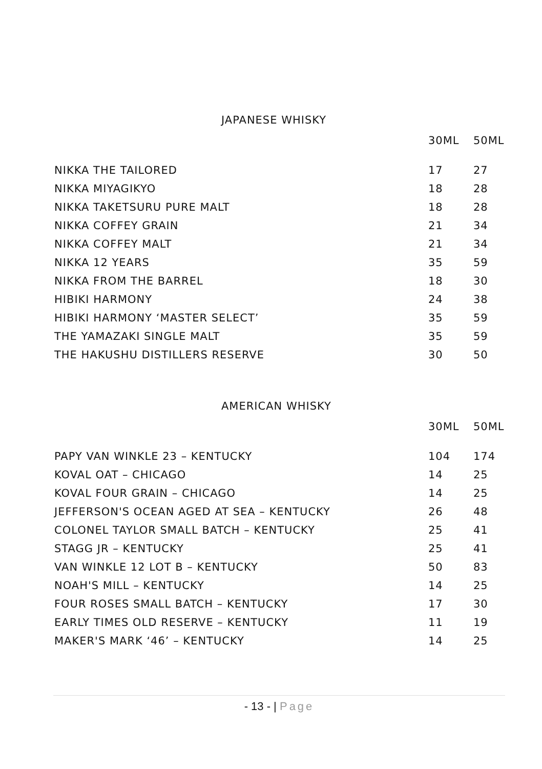JAPANESE WHISKY
| | 30ML | 50ML |
| --- | --- | --- |
| NIKKA THE TAILORED | 17 | 27 |
| NIKKA MIYAGIKYO | 18 | 28 |
| NIKKA TAKETSURU PURE MALT | 18 | 28 |
| NIKKA COFFEY GRAIN | 21 | 34 |
| NIKKA COFFEY MALT | 21 | 34 |
| NIKKA 12 YEARS | 35 | 59 |
| NIKKA FROM THE BARREL | 18 | 30 |
| HIBIKI HARMONY | 24 | 38 |
| HIBIKI HARMONY ‘MASTER SELECT’ | 35 | 59 |
| THE YAMAZAKI SINGLE MALT | 35 | 59 |
| THE HAKUSHU DISTILLERS RESERVE | 30 | 50 |
AMERICAN WHISKY
| | 30ML | 50ML |
| --- | --- | --- |
| PAPY VAN WINKLE 23 – KENTUCKY | 104 | 174 |
| KOVAL OAT – CHICAGO | 14 | 25 |
| KOVAL FOUR GRAIN – CHICAGO | 14 | 25 |
| JEFFERSON'S OCEAN AGED AT SEA – KENTUCKY | 26 | 48 |
| COLONEL TAYLOR SMALL BATCH – KENTUCKY | 25 | 41 |
| STAGG JR – KENTUCKY | 25 | 41 |
| VAN WINKLE 12 LOT B – KENTUCKY | 50 | 83 |
| NOAH'S MILL – KENTUCKY | 14 | 25 |
| FOUR ROSES SMALL BATCH – KENTUCKY | 17 | 30 |
| EARLY TIMES OLD RESERVE – KENTUCKY | 11 | 19 |
| MAKER'S MARK ‘46’ – KENTUCKY | 14 | 25 |
- 13 - | Page